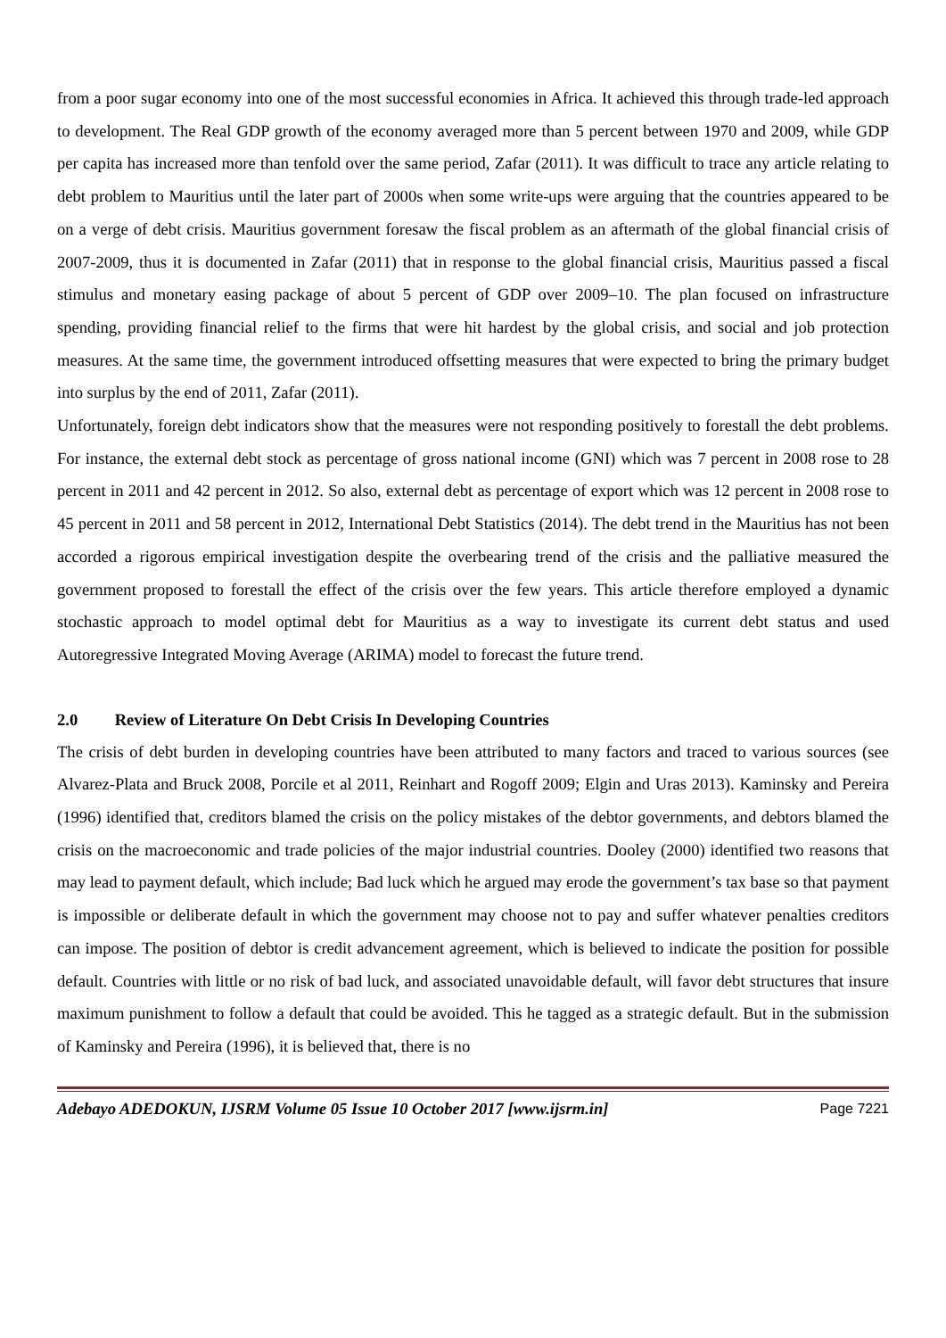from a poor sugar economy into one of the most successful economies in Africa. It achieved this through trade-led approach to development. The Real GDP growth of the economy averaged more than 5 percent between 1970 and 2009, while GDP per capita has increased more than tenfold over the same period, Zafar (2011). It was difficult to trace any article relating to debt problem to Mauritius until the later part of 2000s when some write-ups were arguing that the countries appeared to be on a verge of debt crisis. Mauritius government foresaw the fiscal problem as an aftermath of the global financial crisis of 2007-2009, thus it is documented in Zafar (2011) that in response to the global financial crisis, Mauritius passed a fiscal stimulus and monetary easing package of about 5 percent of GDP over 2009–10. The plan focused on infrastructure spending, providing financial relief to the firms that were hit hardest by the global crisis, and social and job protection measures. At the same time, the government introduced offsetting measures that were expected to bring the primary budget into surplus by the end of 2011, Zafar (2011).
Unfortunately, foreign debt indicators show that the measures were not responding positively to forestall the debt problems. For instance, the external debt stock as percentage of gross national income (GNI) which was 7 percent in 2008 rose to 28 percent in 2011 and 42 percent in 2012. So also, external debt as percentage of export which was 12 percent in 2008 rose to 45 percent in 2011 and 58 percent in 2012, International Debt Statistics (2014). The debt trend in the Mauritius has not been accorded a rigorous empirical investigation despite the overbearing trend of the crisis and the palliative measured the government proposed to forestall the effect of the crisis over the few years. This article therefore employed a dynamic stochastic approach to model optimal debt for Mauritius as a way to investigate its current debt status and used Autoregressive Integrated Moving Average (ARIMA) model to forecast the future trend.
2.0 Review of Literature On Debt Crisis In Developing Countries
The crisis of debt burden in developing countries have been attributed to many factors and traced to various sources (see Alvarez-Plata and Bruck 2008, Porcile et al 2011, Reinhart and Rogoff 2009; Elgin and Uras 2013). Kaminsky and Pereira (1996) identified that, creditors blamed the crisis on the policy mistakes of the debtor governments, and debtors blamed the crisis on the macroeconomic and trade policies of the major industrial countries. Dooley (2000) identified two reasons that may lead to payment default, which include; Bad luck which he argued may erode the government’s tax base so that payment is impossible or deliberate default in which the government may choose not to pay and suffer whatever penalties creditors can impose. The position of debtor is credit advancement agreement, which is believed to indicate the position for possible default. Countries with little or no risk of bad luck, and associated unavoidable default, will favor debt structures that insure maximum punishment to follow a default that could be avoided. This he tagged as a strategic default. But in the submission of Kaminsky and Pereira (1996), it is believed that, there is no
Adebayo ADEDOKUN, IJSRM Volume 05 Issue 10 October 2017 [www.ijsrm.in] Page 7221